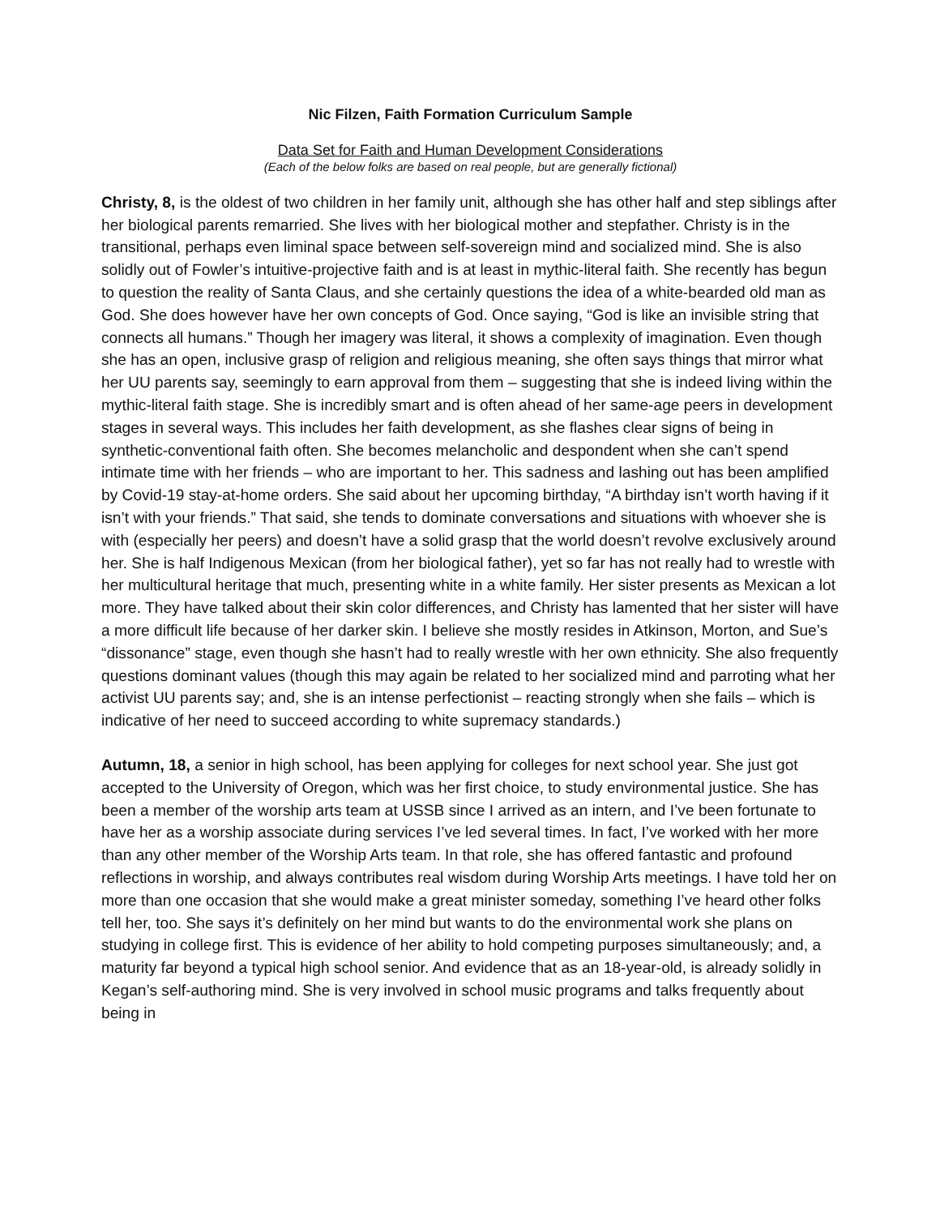Nic Filzen, Faith Formation Curriculum Sample
Data Set for Faith and Human Development Considerations
(Each of the below folks are based on real people, but are generally fictional)
Christy, 8, is the oldest of two children in her family unit, although she has other half and step siblings after her biological parents remarried. She lives with her biological mother and stepfather. Christy is in the transitional, perhaps even liminal space between self-sovereign mind and socialized mind. She is also solidly out of Fowler’s intuitive-projective faith and is at least in mythic-literal faith. She recently has begun to question the reality of Santa Claus, and she certainly questions the idea of a white-bearded old man as God. She does however have her own concepts of God. Once saying, “God is like an invisible string that connects all humans.” Though her imagery was literal, it shows a complexity of imagination. Even though she has an open, inclusive grasp of religion and religious meaning, she often says things that mirror what her UU parents say, seemingly to earn approval from them – suggesting that she is indeed living within the mythic-literal faith stage. She is incredibly smart and is often ahead of her same-age peers in development stages in several ways. This includes her faith development, as she flashes clear signs of being in synthetic-conventional faith often. She becomes melancholic and despondent when she can’t spend intimate time with her friends – who are important to her. This sadness and lashing out has been amplified by Covid-19 stay-at-home orders. She said about her upcoming birthday, “A birthday isn’t worth having if it isn’t with your friends.” That said, she tends to dominate conversations and situations with whoever she is with (especially her peers) and doesn’t have a solid grasp that the world doesn’t revolve exclusively around her. She is half Indigenous Mexican (from her biological father), yet so far has not really had to wrestle with her multicultural heritage that much, presenting white in a white family. Her sister presents as Mexican a lot more. They have talked about their skin color differences, and Christy has lamented that her sister will have a more difficult life because of her darker skin. I believe she mostly resides in Atkinson, Morton, and Sue’s “dissonance” stage, even though she hasn’t had to really wrestle with her own ethnicity. She also frequently questions dominant values (though this may again be related to her socialized mind and parroting what her activist UU parents say; and, she is an intense perfectionist – reacting strongly when she fails – which is indicative of her need to succeed according to white supremacy standards.)
Autumn, 18, a senior in high school, has been applying for colleges for next school year. She just got accepted to the University of Oregon, which was her first choice, to study environmental justice. She has been a member of the worship arts team at USSB since I arrived as an intern, and I’ve been fortunate to have her as a worship associate during services I’ve led several times. In fact, I’ve worked with her more than any other member of the Worship Arts team. In that role, she has offered fantastic and profound reflections in worship, and always contributes real wisdom during Worship Arts meetings. I have told her on more than one occasion that she would make a great minister someday, something I’ve heard other folks tell her, too. She says it’s definitely on her mind but wants to do the environmental work she plans on studying in college first. This is evidence of her ability to hold competing purposes simultaneously; and, a maturity far beyond a typical high school senior. And evidence that as an 18-year-old, is already solidly in Kegan’s self-authoring mind. She is very involved in school music programs and talks frequently about being in